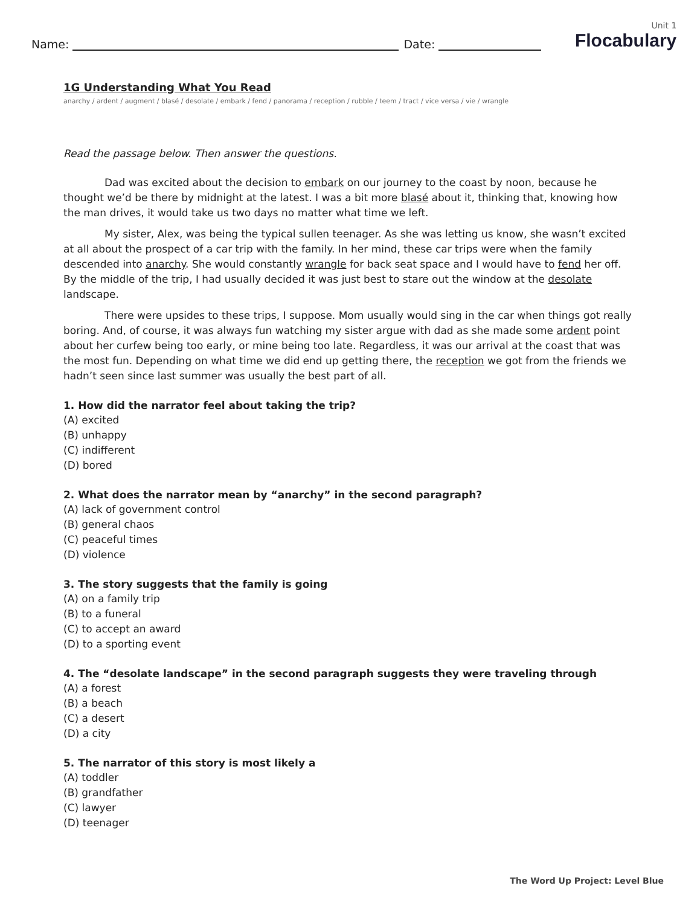Name:
Date:
Unit 1
Flocabulary
1G Understanding What You Read
anarchy / ardent / augment / blasé / desolate / embark / fend / panorama / reception / rubble / teem / tract / vice versa / vie / wrangle
Read the passage below. Then answer the questions.
Dad was excited about the decision to embark on our journey to the coast by noon, because he thought we’d be there by midnight at the latest. I was a bit more blasé about it, thinking that, knowing how the man drives, it would take us two days no matter what time we left.
My sister, Alex, was being the typical sullen teenager. As she was letting us know, she wasn’t excited at all about the prospect of a car trip with the family. In her mind, these car trips were when the family descended into anarchy. She would constantly wrangle for back seat space and I would have to fend her off. By the middle of the trip, I had usually decided it was just best to stare out the window at the desolate landscape.
There were upsides to these trips, I suppose. Mom usually would sing in the car when things got really boring. And, of course, it was always fun watching my sister argue with dad as she made some ardent point about her curfew being too early, or mine being too late. Regardless, it was our arrival at the coast that was the most fun. Depending on what time we did end up getting there, the reception we got from the friends we hadn’t seen since last summer was usually the best part of all.
1. How did the narrator feel about taking the trip?
(A) excited
(B) unhappy
(C) indifferent
(D) bored
2. What does the narrator mean by “anarchy” in the second paragraph?
(A) lack of government control
(B) general chaos
(C) peaceful times
(D) violence
3. The story suggests that the family is going
(A) on a family trip
(B) to a funeral
(C) to accept an award
(D) to a sporting event
4. The “desolate landscape” in the second paragraph suggests they were traveling through
(A) a forest
(B) a beach
(C) a desert
(D) a city
5. The narrator of this story is most likely a
(A) toddler
(B) grandfather
(C) lawyer
(D) teenager
The Word Up Project: Level Blue